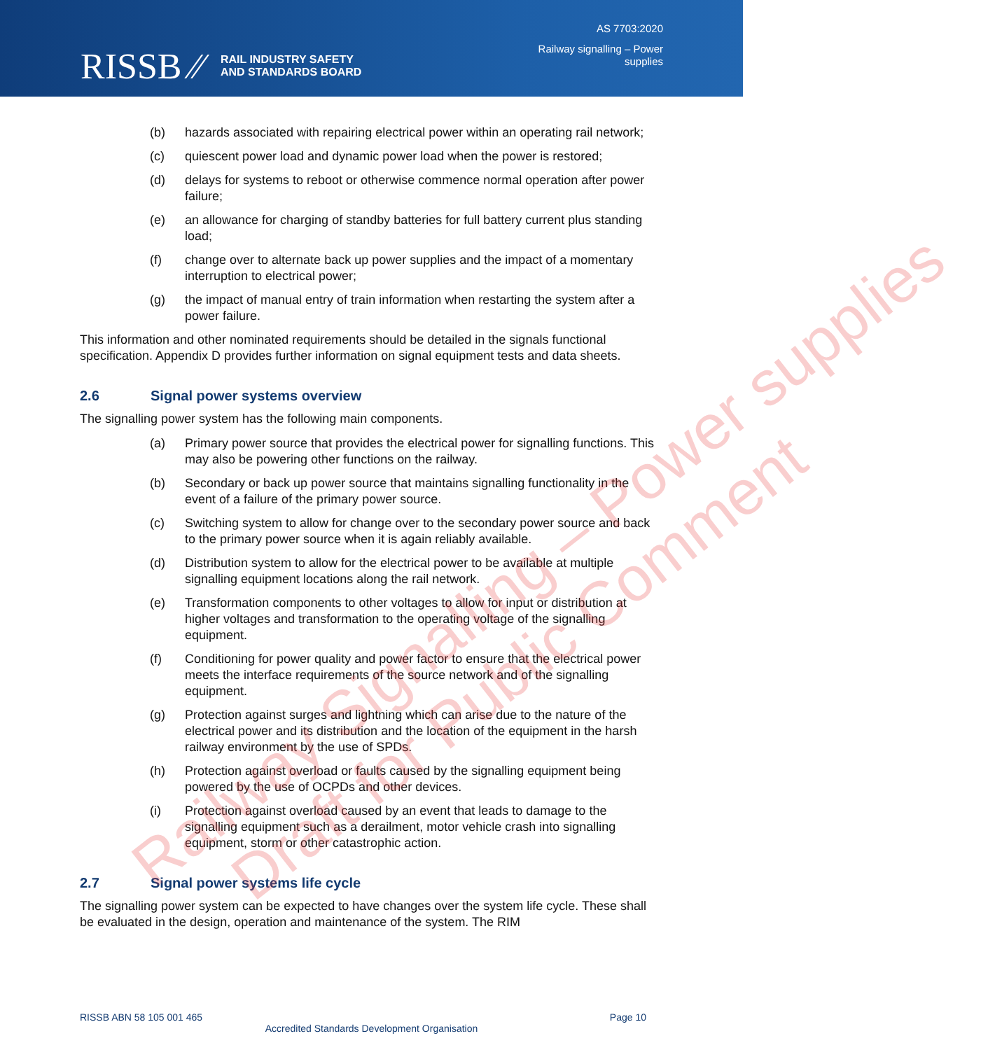RISSB ⁄⁄ RAIL INDUSTRY SAFETY
AND STANDARDS BOARD
AS 7703:2020
Railway signalling – Power
supplies
(b) hazards associated with repairing electrical power within an operating rail network;
(c) quiescent power load and dynamic power load when the power is restored;
(d) delays for systems to reboot or otherwise commence normal operation after power failure;
(e) an allowance for charging of standby batteries for full battery current plus standing load;
(f) change over to alternate back up power supplies and the impact of a momentary interruption to electrical power;
(g) the impact of manual entry of train information when restarting the system after a power failure.
This information and other nominated requirements should be detailed in the signals functional specification. Appendix D provides further information on signal equipment tests and data sheets.
2.6 Signal power systems overview
The signalling power system has the following main components.
(a) Primary power source that provides the electrical power for signalling functions. This may also be powering other functions on the railway.
(b) Secondary or back up power source that maintains signalling functionality in the event of a failure of the primary power source.
(c) Switching system to allow for change over to the secondary power source and back to the primary power source when it is again reliably available.
(d) Distribution system to allow for the electrical power to be available at multiple signalling equipment locations along the rail network.
(e) Transformation components to other voltages to allow for input or distribution at higher voltages and transformation to the operating voltage of the signalling equipment.
(f) Conditioning for power quality and power factor to ensure that the electrical power meets the interface requirements of the source network and of the signalling equipment.
(g) Protection against surges and lightning which can arise due to the nature of the electrical power and its distribution and the location of the equipment in the harsh railway environment by the use of SPDs.
(h) Protection against overload or faults caused by the signalling equipment being powered by the use of OCPDs and other devices.
(i) Protection against overload caused by an event that leads to damage to the signalling equipment such as a derailment, motor vehicle crash into signalling equipment, storm or other catastrophic action.
2.7 Signal power systems life cycle
The signalling power system can be expected to have changes over the system life cycle. These shall be evaluated in the design, operation and maintenance of the system. The RIM
Railway Signalling – Power supplies
Draft for Public Comment
RISSB ABN 58 105 001 465 Page 10
Accredited Standards Development Organisation